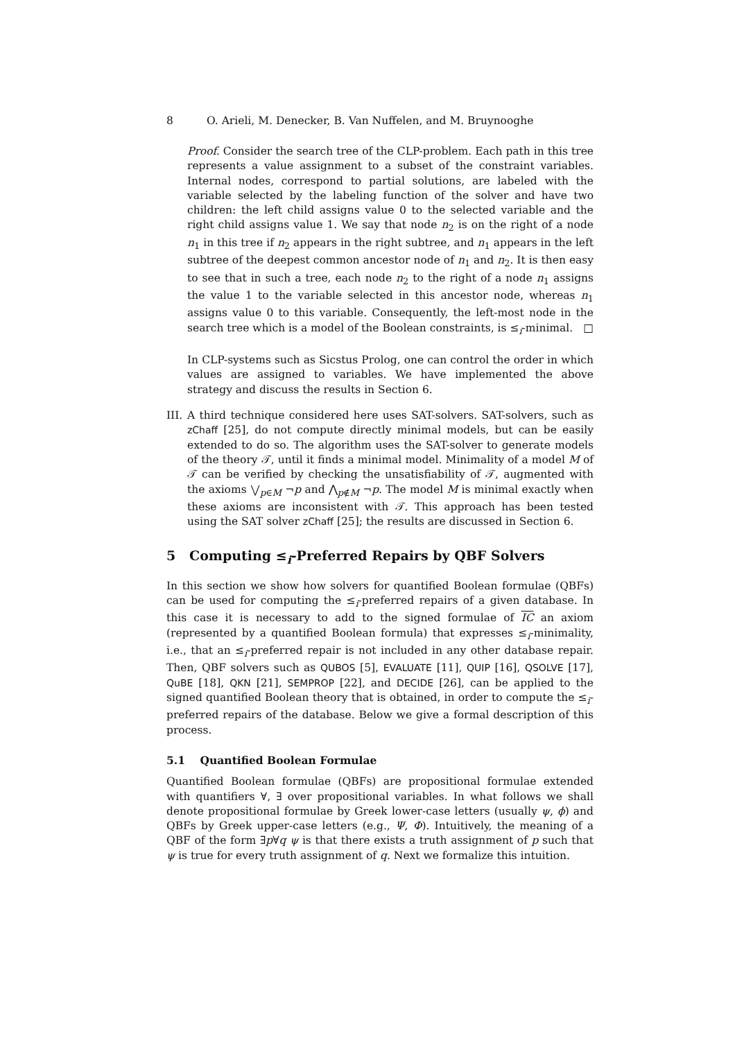8 O. Arieli, M. Denecker, B. Van Nuffelen, and M. Bruynooghe
Proof. Consider the search tree of the CLP-problem. Each path in this tree represents a value assignment to a subset of the constraint variables. Internal nodes, correspond to partial solutions, are labeled with the variable selected by the labeling function of the solver and have two children: the left child assigns value 0 to the selected variable and the right child assigns value 1. We say that node n<sub>2</sub> is on the right of a node n<sub>1</sub> in this tree if n<sub>2</sub> appears in the right subtree, and n<sub>1</sub> appears in the left subtree of the deepest common ancestor node of n<sub>1</sub> and n<sub>2</sub>. It is then easy to see that in such a tree, each node n<sub>2</sub> to the right of a node n<sub>1</sub> assigns the value 1 to the variable selected in this ancestor node, whereas n<sub>1</sub> assigns value 0 to this variable. Consequently, the left-most node in the search tree which is a model of the Boolean constraints, is ≤<sub>i</sub>-minimal. □
In CLP-systems such as Sicstus Prolog, one can control the order in which values are assigned to variables. We have implemented the above strategy and discuss the results in Section 6.
III.
A third technique considered here uses SAT-solvers. SAT-solvers, such as zChaff [25], do not compute directly minimal models, but can be easily extended to do so. The algorithm uses the SAT-solver to generate models of the theory 𝒯, until it finds a minimal model. Minimality of a model M of 𝒯 can be verified by checking the unsatisfiability of 𝒯, augmented with the axioms ⋁<sub>p∈M</sub> ¬p and ⋀<sub>p∉M</sub> ¬p. The model M is minimal exactly when these axioms are inconsistent with 𝒯. This approach has been tested using the SAT solver zChaff [25]; the results are discussed in Section 6.
5 Computing ≤<sub>i</sub>-Preferred Repairs by QBF Solvers
In this section we show how solvers for quantified Boolean formulae (QBFs) can be used for computing the ≤<sub>i</sub>-preferred repairs of a given database. In this case it is necessary to add to the signed formulae of IC an axiom (represented by a quantified Boolean formula) that expresses ≤<sub>i</sub>-minimality, i.e., that an ≤<sub>i</sub>-preferred repair is not included in any other database repair. Then, QBF solvers such as QUBOS [5], EVALUATE [11], QUIP [16], QSOLVE [17], QuBE [18], QKN [21], SEMPROP [22], and DECIDE [26], can be applied to the signed quantified Boolean theory that is obtained, in order to compute the ≤<sub>i</sub>-preferred repairs of the database. Below we give a formal description of this process.
5.1 Quantified Boolean Formulae
Quantified Boolean formulae (QBFs) are propositional formulae extended with quantifiers ∀, ∃ over propositional variables. In what follows we shall denote propositional formulae by Greek lower-case letters (usually ψ, ϕ) and QBFs by Greek upper-case letters (e.g., Ψ, Φ). Intuitively, the meaning of a QBF of the form ∃p∀q ψ is that there exists a truth assignment of p such that ψ is true for every truth assignment of q. Next we formalize this intuition.